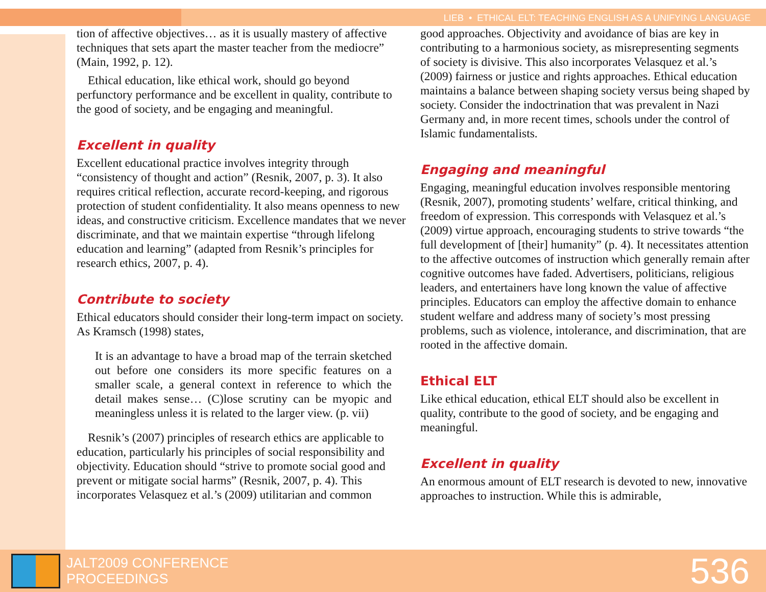LIEB • ETHICAL ELT: TEACHING ENGLISH AS A UNIFYING LANGUAGE
tion of affective objectives… as it is usually mastery of affective techniques that sets apart the master teacher from the mediocre” (Main, 1992, p. 12).
Ethical education, like ethical work, should go beyond perfunctory performance and be excellent in quality, contribute to the good of society, and be engaging and meaningful.
Excellent in quality
Excellent educational practice involves integrity through “consistency of thought and action” (Resnik, 2007, p. 3). It also requires critical reflection, accurate record-keeping, and rigorous protection of student confidentiality. It also means openness to new ideas, and constructive criticism. Excellence mandates that we never discriminate, and that we maintain expertise “through lifelong education and learning” (adapted from Resnik’s principles for research ethics, 2007, p. 4).
Contribute to society
Ethical educators should consider their long-term impact on society. As Kramsch (1998) states,
It is an advantage to have a broad map of the terrain sketched out before one considers its more specific features on a smaller scale, a general context in reference to which the detail makes sense… (C)lose scrutiny can be myopic and meaningless unless it is related to the larger view. (p. vii)
Resnik’s (2007) principles of research ethics are applicable to education, particularly his principles of social responsibility and objectivity. Education should “strive to promote social good and prevent or mitigate social harms” (Resnik, 2007, p. 4). This incorporates Velasquez et al.’s (2009) utilitarian and common
good approaches. Objectivity and avoidance of bias are key in contributing to a harmonious society, as misrepresenting segments of society is divisive. This also incorporates Velasquez et al.’s (2009) fairness or justice and rights approaches. Ethical education maintains a balance between shaping society versus being shaped by society. Consider the indoctrination that was prevalent in Nazi Germany and, in more recent times, schools under the control of Islamic fundamentalists.
Engaging and meaningful
Engaging, meaningful education involves responsible mentoring (Resnik, 2007), promoting students’ welfare, critical thinking, and freedom of expression. This corresponds with Velasquez et al.’s (2009) virtue approach, encouraging students to strive towards “the full development of [their] humanity” (p. 4). It necessitates attention to the affective outcomes of instruction which generally remain after cognitive outcomes have faded. Advertisers, politicians, religious leaders, and entertainers have long known the value of affective principles. Educators can employ the affective domain to enhance student welfare and address many of society’s most pressing problems, such as violence, intolerance, and discrimination, that are rooted in the affective domain.
Ethical ELT
Like ethical education, ethical ELT should also be excellent in quality, contribute to the good of society, and be engaging and meaningful.
Excellent in quality
An enormous amount of ELT research is devoted to new, innovative approaches to instruction. While this is admirable,
JALT2009 CONFERENCE
PROCEEDINGS
536